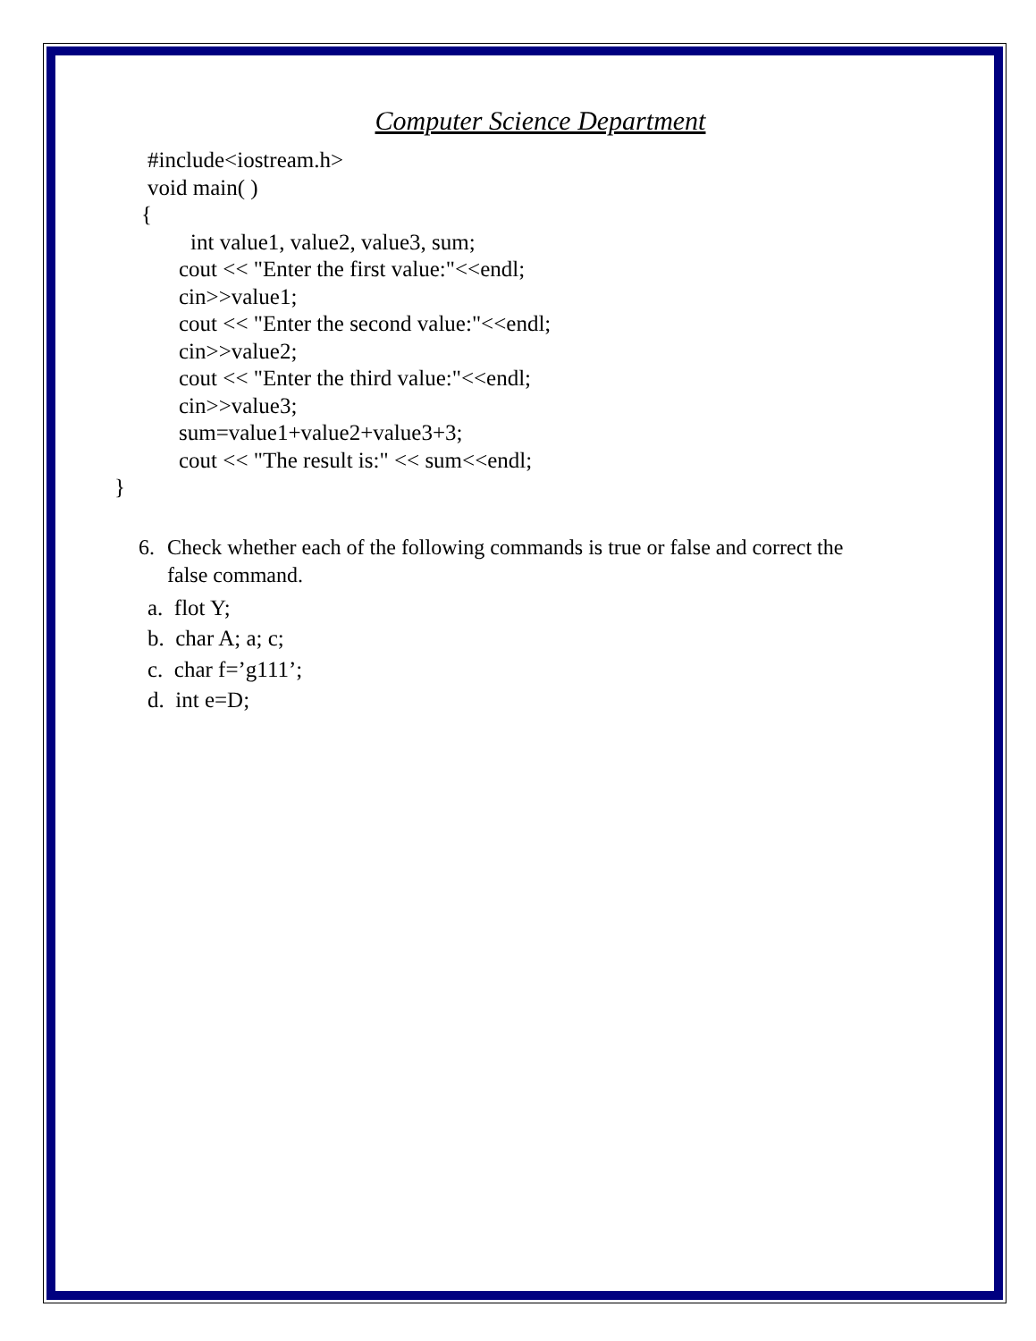Computer Science Department
#include<iostream.h>
void main( )
{
int value1, value2, value3, sum;
cout << "Enter the first value:"<<endl;
cin>>value1;
cout << "Enter the second value:"<<endl;
cin>>value2;
cout << "Enter the third value:"<<endl;
cin>>value3;
sum=value1+value2+value3+3;
cout << "The result is:" << sum<<endl;
}
6. Check whether each of the following commands is true or false and correct the false command.
a. flot Y;
b. char A; a; c;
c. char f=’g111’;
d. int e=D;